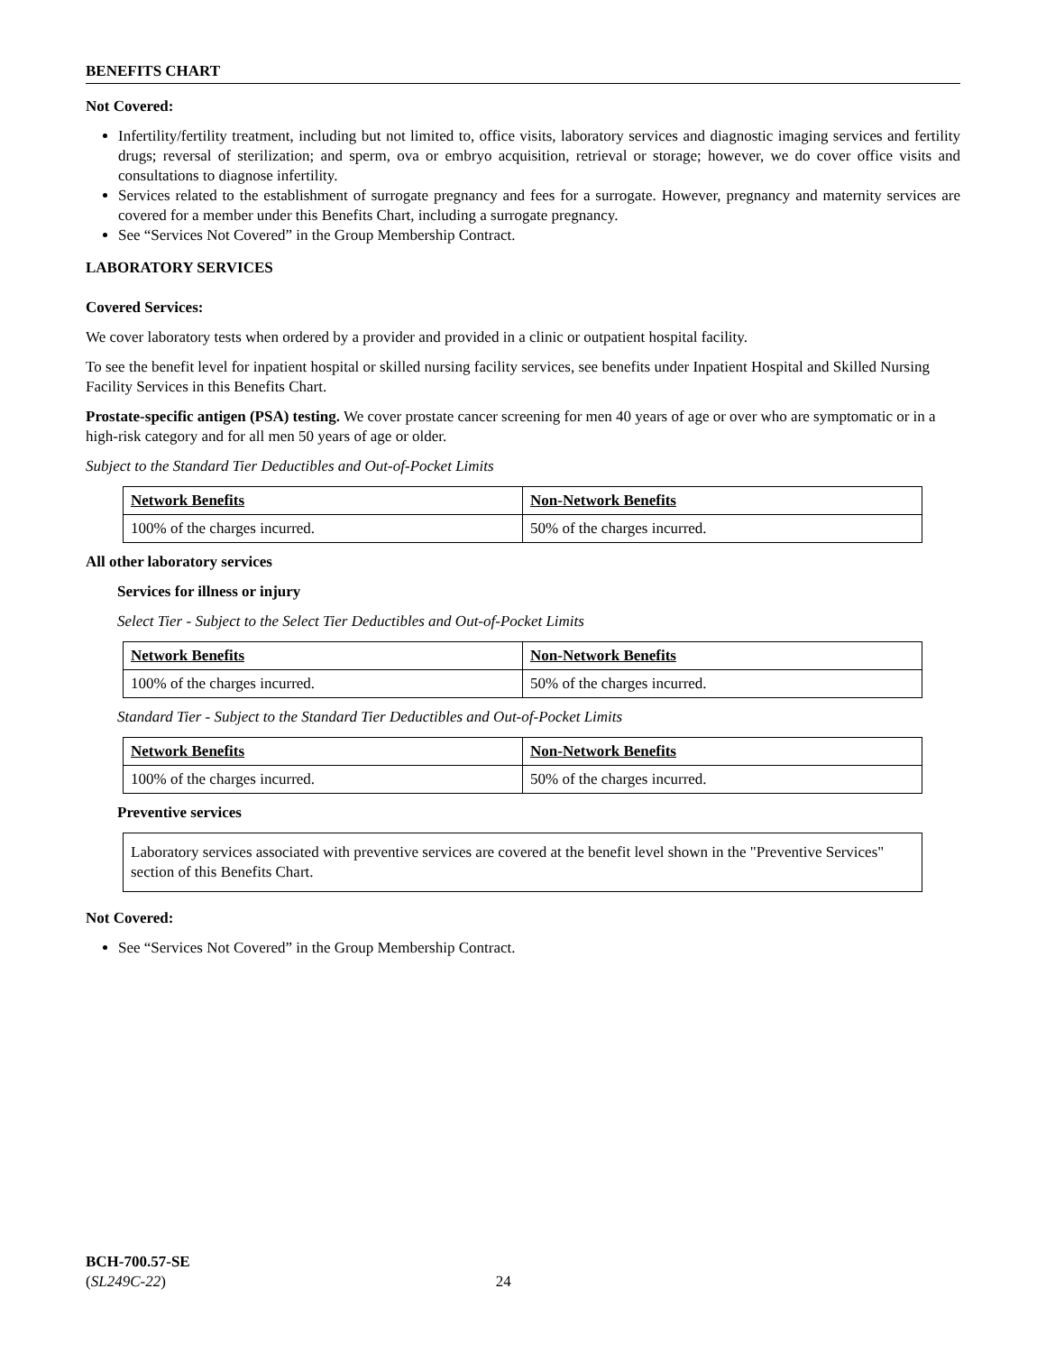BENEFITS CHART
Not Covered:
Infertility/fertility treatment, including but not limited to, office visits, laboratory services and diagnostic imaging services and fertility drugs; reversal of sterilization; and sperm, ova or embryo acquisition, retrieval or storage; however, we do cover office visits and consultations to diagnose infertility.
Services related to the establishment of surrogate pregnancy and fees for a surrogate. However, pregnancy and maternity services are covered for a member under this Benefits Chart, including a surrogate pregnancy.
See “Services Not Covered” in the Group Membership Contract.
LABORATORY SERVICES
Covered Services:
We cover laboratory tests when ordered by a provider and provided in a clinic or outpatient hospital facility.
To see the benefit level for inpatient hospital or skilled nursing facility services, see benefits under Inpatient Hospital and Skilled Nursing Facility Services in this Benefits Chart.
Prostate-specific antigen (PSA) testing. We cover prostate cancer screening for men 40 years of age or over who are symptomatic or in a high-risk category and for all men 50 years of age or older.
Subject to the Standard Tier Deductibles and Out-of-Pocket Limits
| Network Benefits | Non-Network Benefits |
| 100% of the charges incurred. | 50% of the charges incurred. |
All other laboratory services
Services for illness or injury
Select Tier - Subject to the Select Tier Deductibles and Out-of-Pocket Limits
| Network Benefits | Non-Network Benefits |
| 100% of the charges incurred. | 50% of the charges incurred. |
Standard Tier - Subject to the Standard Tier Deductibles and Out-of-Pocket Limits
| Network Benefits | Non-Network Benefits |
| 100% of the charges incurred. | 50% of the charges incurred. |
Preventive services
Laboratory services associated with preventive services are covered at the benefit level shown in the "Preventive Services" section of this Benefits Chart.
Not Covered:
See “Services Not Covered” in the Group Membership Contract.
BCH-700.57-SE
(SL249C-22) 24